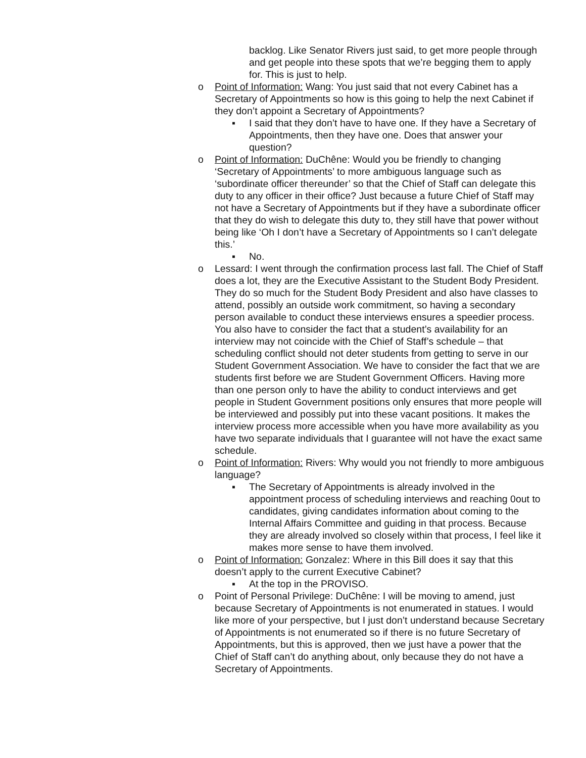backlog. Like Senator Rivers just said, to get more people through and get people into these spots that we’re begging them to apply for. This is just to help.
o Point of Information: Wang: You just said that not every Cabinet has a Secretary of Appointments so how is this going to help the next Cabinet if they don’t appoint a Secretary of Appointments?
▪ I said that they don’t have to have one. If they have a Secretary of Appointments, then they have one. Does that answer your question?
o Point of Information: DuChêne: Would you be friendly to changing ‘Secretary of Appointments’ to more ambiguous language such as ‘subordinate officer thereunder’ so that the Chief of Staff can delegate this duty to any officer in their office? Just because a future Chief of Staff may not have a Secretary of Appointments but if they have a subordinate officer that they do wish to delegate this duty to, they still have that power without being like ‘Oh I don’t have a Secretary of Appointments so I can’t delegate this.’
▪ No.
o Lessard: I went through the confirmation process last fall. The Chief of Staff does a lot, they are the Executive Assistant to the Student Body President. They do so much for the Student Body President and also have classes to attend, possibly an outside work commitment, so having a secondary person available to conduct these interviews ensures a speedier process. You also have to consider the fact that a student’s availability for an interview may not coincide with the Chief of Staff’s schedule – that scheduling conflict should not deter students from getting to serve in our Student Government Association. We have to consider the fact that we are students first before we are Student Government Officers. Having more than one person only to have the ability to conduct interviews and get people in Student Government positions only ensures that more people will be interviewed and possibly put into these vacant positions. It makes the interview process more accessible when you have more availability as you have two separate individuals that I guarantee will not have the exact same schedule.
o Point of Information: Rivers: Why would you not friendly to more ambiguous language?
▪ The Secretary of Appointments is already involved in the appointment process of scheduling interviews and reaching 0out to candidates, giving candidates information about coming to the Internal Affairs Committee and guiding in that process. Because they are already involved so closely within that process, I feel like it makes more sense to have them involved.
o Point of Information: Gonzalez: Where in this Bill does it say that this doesn’t apply to the current Executive Cabinet?
▪ At the top in the PROVISO.
o Point of Personal Privilege: DuChêne: I will be moving to amend, just because Secretary of Appointments is not enumerated in statues. I would like more of your perspective, but I just don’t understand because Secretary of Appointments is not enumerated so if there is no future Secretary of Appointments, but this is approved, then we just have a power that the Chief of Staff can’t do anything about, only because they do not have a Secretary of Appointments.